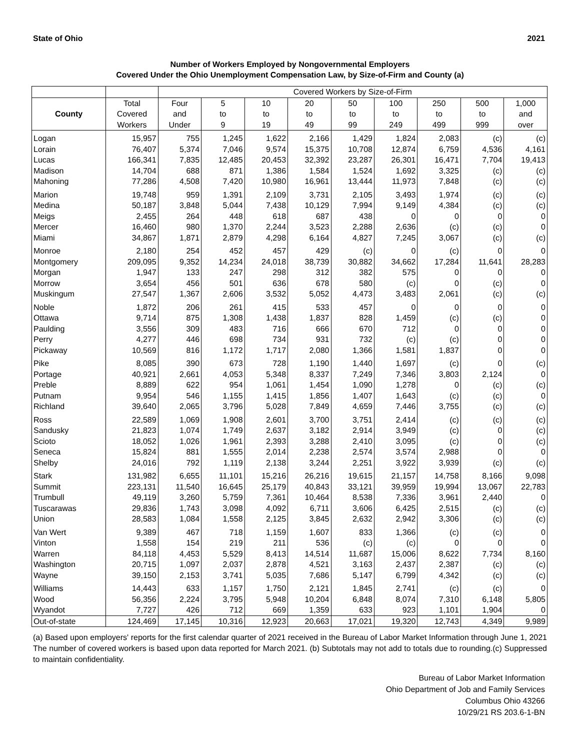State of Ohio 2021
Number of Workers Employed by Nongovernmental Employers
Covered Under the Ohio Unemployment Compensation Law, by Size-of-Firm and County (a)
| | | Covered Workers by Size-of-Firm | | | | | | | | |
| --- | --- | --- | --- | --- | --- | --- | --- | --- | --- | --- |
| | Total | Four | 5 | 10 | 20 | 50 | 100 | 250 | 500 | 1,000 |
| County | Covered | and | to | to | to | to | to | to | to | and |
| | Workers | Under | 9 | 19 | 49 | 99 | 249 | 499 | 999 | over |
| Logan | 15,957 | 755 | 1,245 | 1,622 | 2,166 | 1,429 | 1,824 | 2,083 | (c) | (c) |
| Lorain | 76,407 | 5,374 | 7,046 | 9,574 | 15,375 | 10,708 | 12,874 | 6,759 | 4,536 | 4,161 |
| Lucas | 166,341 | 7,835 | 12,485 | 20,453 | 32,392 | 23,287 | 26,301 | 16,471 | 7,704 | 19,413 |
| Madison | 14,704 | 688 | 871 | 1,386 | 1,584 | 1,524 | 1,692 | 3,325 | (c) | (c) |
| Mahoning | 77,286 | 4,508 | 7,420 | 10,980 | 16,961 | 13,444 | 11,973 | 7,848 | (c) | (c) |
| Marion | 19,748 | 959 | 1,391 | 2,109 | 3,731 | 2,105 | 3,493 | 1,974 | (c) | (c) |
| Medina | 50,187 | 3,848 | 5,044 | 7,438 | 10,129 | 7,994 | 9,149 | 4,384 | (c) | (c) |
| Meigs | 2,455 | 264 | 448 | 618 | 687 | 438 | 0 | 0 | 0 | 0 |
| Mercer | 16,460 | 980 | 1,370 | 2,244 | 3,523 | 2,288 | 2,636 | (c) | (c) | 0 |
| Miami | 34,867 | 1,871 | 2,879 | 4,298 | 6,164 | 4,827 | 7,245 | 3,067 | (c) | (c) |
| Monroe | 2,180 | 254 | 452 | 457 | 429 | (c) | 0 | (c) | 0 | 0 |
| Montgomery | 209,095 | 9,352 | 14,234 | 24,018 | 38,739 | 30,882 | 34,662 | 17,284 | 11,641 | 28,283 |
| Morgan | 1,947 | 133 | 247 | 298 | 312 | 382 | 575 | 0 | 0 | 0 |
| Morrow | 3,654 | 456 | 501 | 636 | 678 | 580 | (c) | 0 | (c) | 0 |
| Muskingum | 27,547 | 1,367 | 2,606 | 3,532 | 5,052 | 4,473 | 3,483 | 2,061 | (c) | (c) |
| Noble | 1,872 | 206 | 261 | 415 | 533 | 457 | 0 | 0 | 0 | 0 |
| Ottawa | 9,714 | 875 | 1,308 | 1,438 | 1,837 | 828 | 1,459 | (c) | (c) | 0 |
| Paulding | 3,556 | 309 | 483 | 716 | 666 | 670 | 712 | 0 | 0 | 0 |
| Perry | 4,277 | 446 | 698 | 734 | 931 | 732 | (c) | (c) | 0 | 0 |
| Pickaway | 10,569 | 816 | 1,172 | 1,717 | 2,080 | 1,366 | 1,581 | 1,837 | 0 | 0 |
| Pike | 8,085 | 390 | 673 | 728 | 1,190 | 1,440 | 1,697 | (c) | 0 | (c) |
| Portage | 40,921 | 2,661 | 4,053 | 5,348 | 8,337 | 7,249 | 7,346 | 3,803 | 2,124 | 0 |
| Preble | 8,889 | 622 | 954 | 1,061 | 1,454 | 1,090 | 1,278 | 0 | (c) | (c) |
| Putnam | 9,954 | 546 | 1,155 | 1,415 | 1,856 | 1,407 | 1,643 | (c) | (c) | 0 |
| Richland | 39,640 | 2,065 | 3,796 | 5,028 | 7,849 | 4,659 | 7,446 | 3,755 | (c) | (c) |
| Ross | 22,589 | 1,069 | 1,908 | 2,601 | 3,700 | 3,751 | 2,414 | (c) | (c) | (c) |
| Sandusky | 21,823 | 1,074 | 1,749 | 2,637 | 3,182 | 2,914 | 3,949 | (c) | 0 | (c) |
| Scioto | 18,052 | 1,026 | 1,961 | 2,393 | 3,288 | 2,410 | 3,095 | (c) | 0 | (c) |
| Seneca | 15,824 | 881 | 1,555 | 2,014 | 2,238 | 2,574 | 3,574 | 2,988 | 0 | 0 |
| Shelby | 24,016 | 792 | 1,119 | 2,138 | 3,244 | 2,251 | 3,922 | 3,939 | (c) | (c) |
| Stark | 131,982 | 6,655 | 11,101 | 15,216 | 26,216 | 19,615 | 21,157 | 14,758 | 8,166 | 9,098 |
| Summit | 223,131 | 11,540 | 16,645 | 25,179 | 40,843 | 33,121 | 39,959 | 19,994 | 13,067 | 22,783 |
| Trumbull | 49,119 | 3,260 | 5,759 | 7,361 | 10,464 | 8,538 | 7,336 | 3,961 | 2,440 | 0 |
| Tuscarawas | 29,836 | 1,743 | 3,098 | 4,092 | 6,711 | 3,606 | 6,425 | 2,515 | (c) | (c) |
| Union | 28,583 | 1,084 | 1,558 | 2,125 | 3,845 | 2,632 | 2,942 | 3,306 | (c) | (c) |
| Van Wert | 9,389 | 467 | 718 | 1,159 | 1,607 | 833 | 1,366 | (c) | (c) | 0 |
| Vinton | 1,558 | 154 | 219 | 211 | 536 | (c) | (c) | 0 | 0 | 0 |
| Warren | 84,118 | 4,453 | 5,529 | 8,413 | 14,514 | 11,687 | 15,006 | 8,622 | 7,734 | 8,160 |
| Washington | 20,715 | 1,097 | 2,037 | 2,878 | 4,521 | 3,163 | 2,437 | 2,387 | (c) | (c) |
| Wayne | 39,150 | 2,153 | 3,741 | 5,035 | 7,686 | 5,147 | 6,799 | 4,342 | (c) | (c) |
| Williams | 14,443 | 633 | 1,157 | 1,750 | 2,121 | 1,845 | 2,741 | (c) | (c) | 0 |
| Wood | 56,356 | 2,224 | 3,795 | 5,948 | 10,204 | 6,848 | 8,074 | 7,310 | 6,148 | 5,805 |
| Wyandot | 7,727 | 426 | 712 | 669 | 1,359 | 633 | 923 | 1,101 | 1,904 | 0 |
| Out-of-state | 124,469 | 17,145 | 10,316 | 12,923 | 20,663 | 17,021 | 19,320 | 12,743 | 4,349 | 9,989 |
(a) Based upon employers' reports for the first calendar quarter of 2021 received in the Bureau of Labor Market Information through June 1, 2021 The number of covered workers is based upon data reported for March 2021. (b) Subtotals may not add to totals due to rounding.(c) Suppressed to maintain confidentiality.
Bureau of Labor Market Information
Ohio Department of Job and Family Services
Columbus Ohio 43266
10/29/21 RS 203.6-1-BN